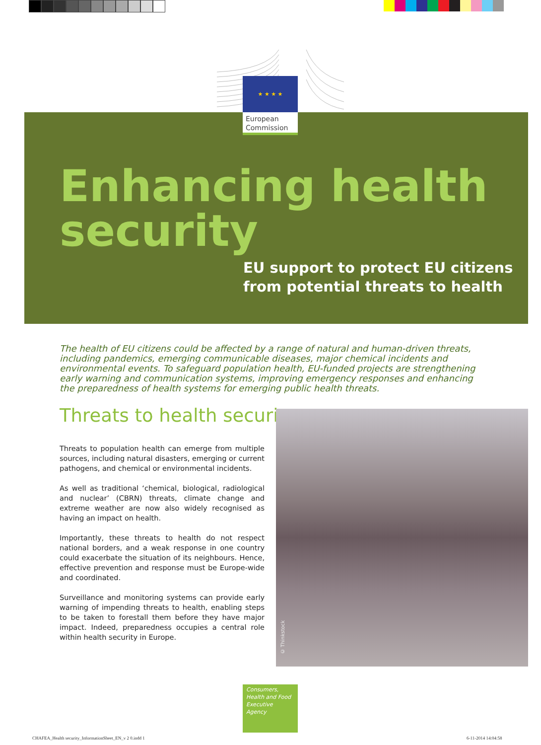★ ★ ★ ★
European Commission
Enhancing health
security
EU support to protect EU citizens
from potential threats to health
The health of EU citizens could be affected by a range of natural and human-driven threats, including pandemics, emerging communicable diseases, major chemical incidents and environmental events. To safeguard population health, EU-funded projects are strengthening early warning and communication systems, improving emergency responses and enhancing the preparedness of health systems for emerging public health threats.
Threats to health security
Threats to population health can emerge from multiple sources, including natural disasters, emerging or current pathogens, and chemical or environmental incidents.
As well as traditional ‘chemical, biological, radiological and nuclear’ (CBRN) threats, climate change and extreme weather are now also widely recognised as having an impact on health.
Importantly, these threats to health do not respect national borders, and a weak response in one country could exacerbate the situation of its neighbours. Hence, effective prevention and response must be Europe-wide and coordinated.
Surveillance and monitoring systems can provide early warning of impending threats to health, enabling steps to be taken to forestall them before they have major impact. Indeed, preparedness occupies a central role within health security in Europe.
© Thinkstock
Consumers, Health and Food Executive Agency
CHAFEA_Health security_InformationSheet_EN_v 2 0.indd 1
6-11-2014 14:04:58